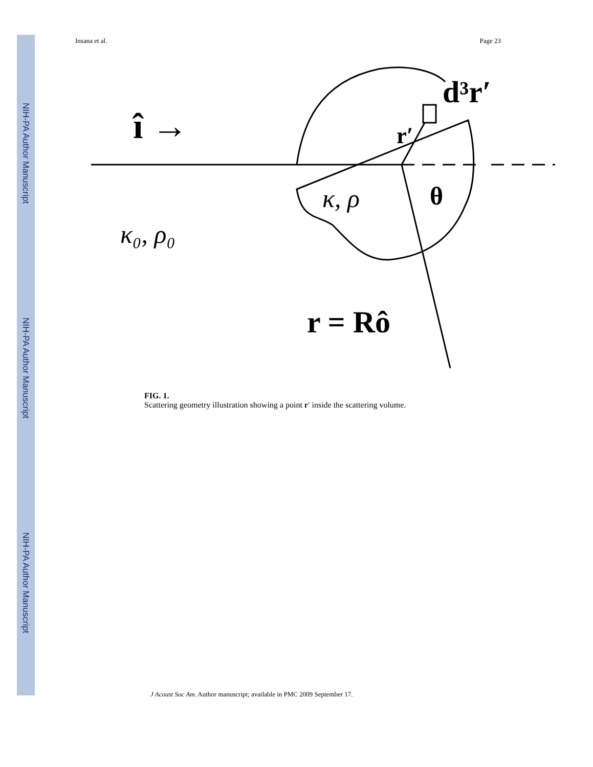NIH-PA Author Manuscript
NIH-PA Author Manuscript
NIH-PA Author Manuscript
Insana et al. Page 23
î →
d³r′
r′
κ, ρ
θ
κ₀, ρ₀
r = Rô
FIG. 1.
Scattering geometry illustration showing a point r′ inside the scattering volume.
J Acoust Soc Am. Author manuscript; available in PMC 2009 September 17.